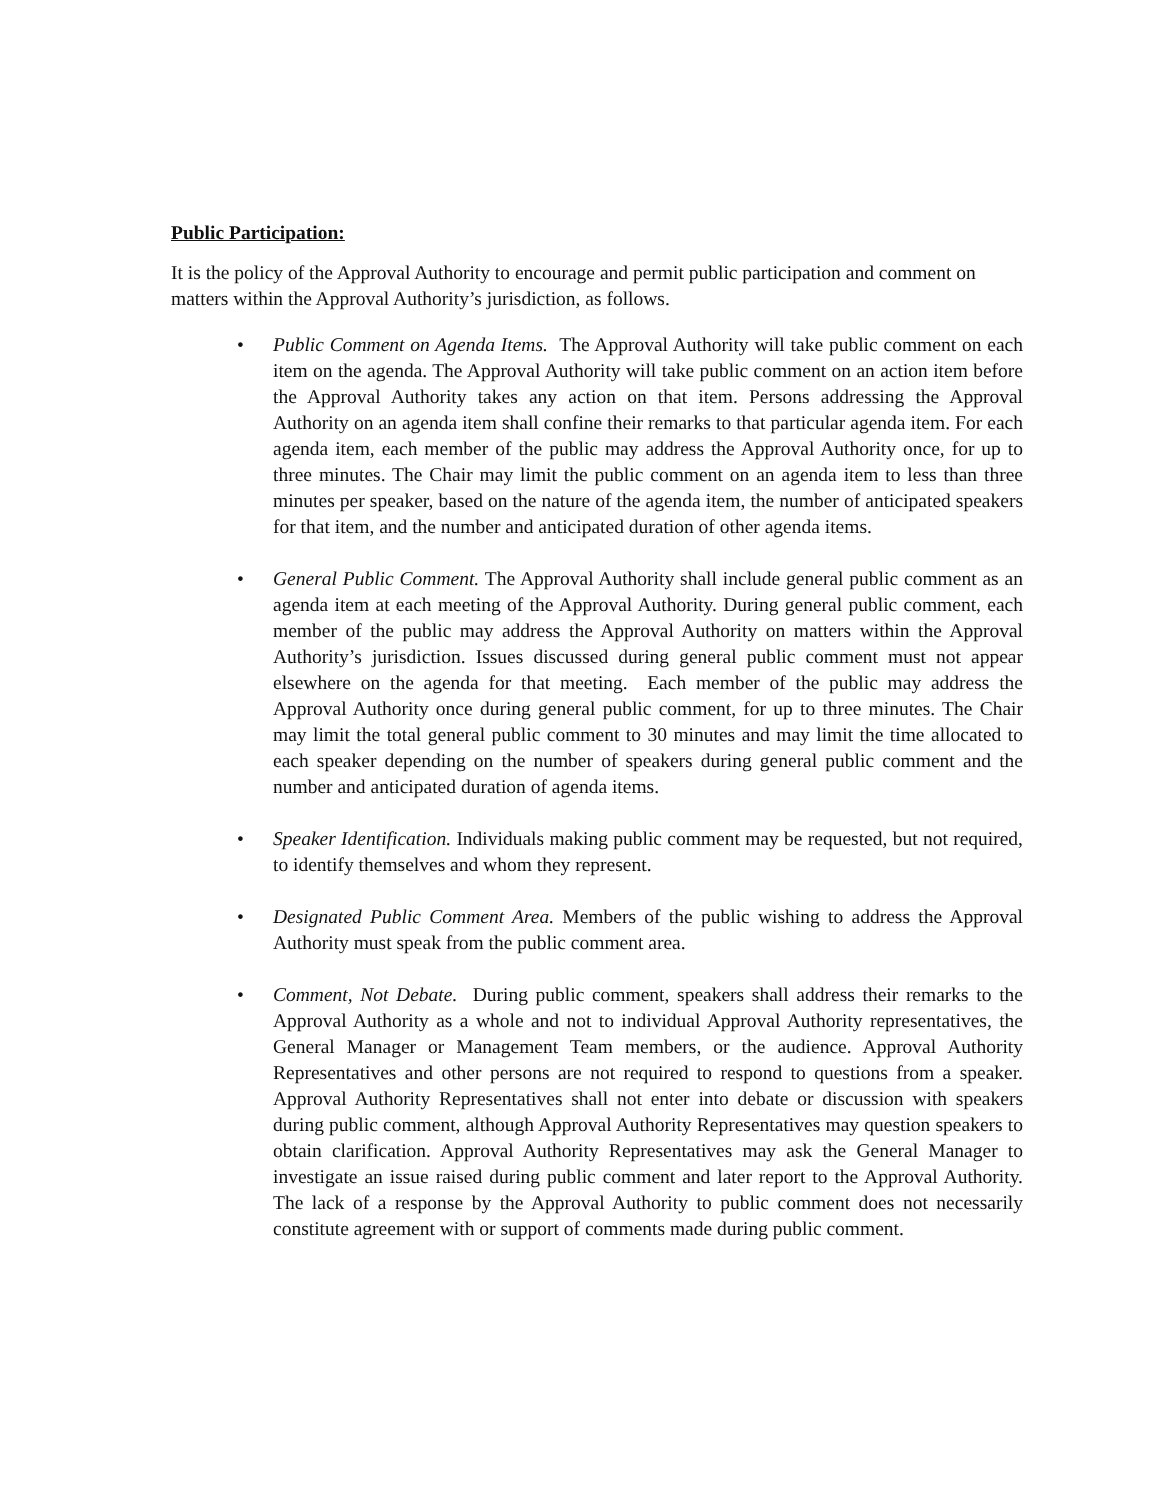Public Participation:
It is the policy of the Approval Authority to encourage and permit public participation and comment on matters within the Approval Authority’s jurisdiction, as follows.
• Public Comment on Agenda Items. The Approval Authority will take public comment on each item on the agenda. The Approval Authority will take public comment on an action item before the Approval Authority takes any action on that item. Persons addressing the Approval Authority on an agenda item shall confine their remarks to that particular agenda item. For each agenda item, each member of the public may address the Approval Authority once, for up to three minutes. The Chair may limit the public comment on an agenda item to less than three minutes per speaker, based on the nature of the agenda item, the number of anticipated speakers for that item, and the number and anticipated duration of other agenda items.
• General Public Comment. The Approval Authority shall include general public comment as an agenda item at each meeting of the Approval Authority. During general public comment, each member of the public may address the Approval Authority on matters within the Approval Authority’s jurisdiction. Issues discussed during general public comment must not appear elsewhere on the agenda for that meeting. Each member of the public may address the Approval Authority once during general public comment, for up to three minutes. The Chair may limit the total general public comment to 30 minutes and may limit the time allocated to each speaker depending on the number of speakers during general public comment and the number and anticipated duration of agenda items.
• Speaker Identification. Individuals making public comment may be requested, but not required, to identify themselves and whom they represent.
• Designated Public Comment Area. Members of the public wishing to address the Approval Authority must speak from the public comment area.
• Comment, Not Debate. During public comment, speakers shall address their remarks to the Approval Authority as a whole and not to individual Approval Authority representatives, the General Manager or Management Team members, or the audience. Approval Authority Representatives and other persons are not required to respond to questions from a speaker. Approval Authority Representatives shall not enter into debate or discussion with speakers during public comment, although Approval Authority Representatives may question speakers to obtain clarification. Approval Authority Representatives may ask the General Manager to investigate an issue raised during public comment and later report to the Approval Authority. The lack of a response by the Approval Authority to public comment does not necessarily constitute agreement with or support of comments made during public comment.